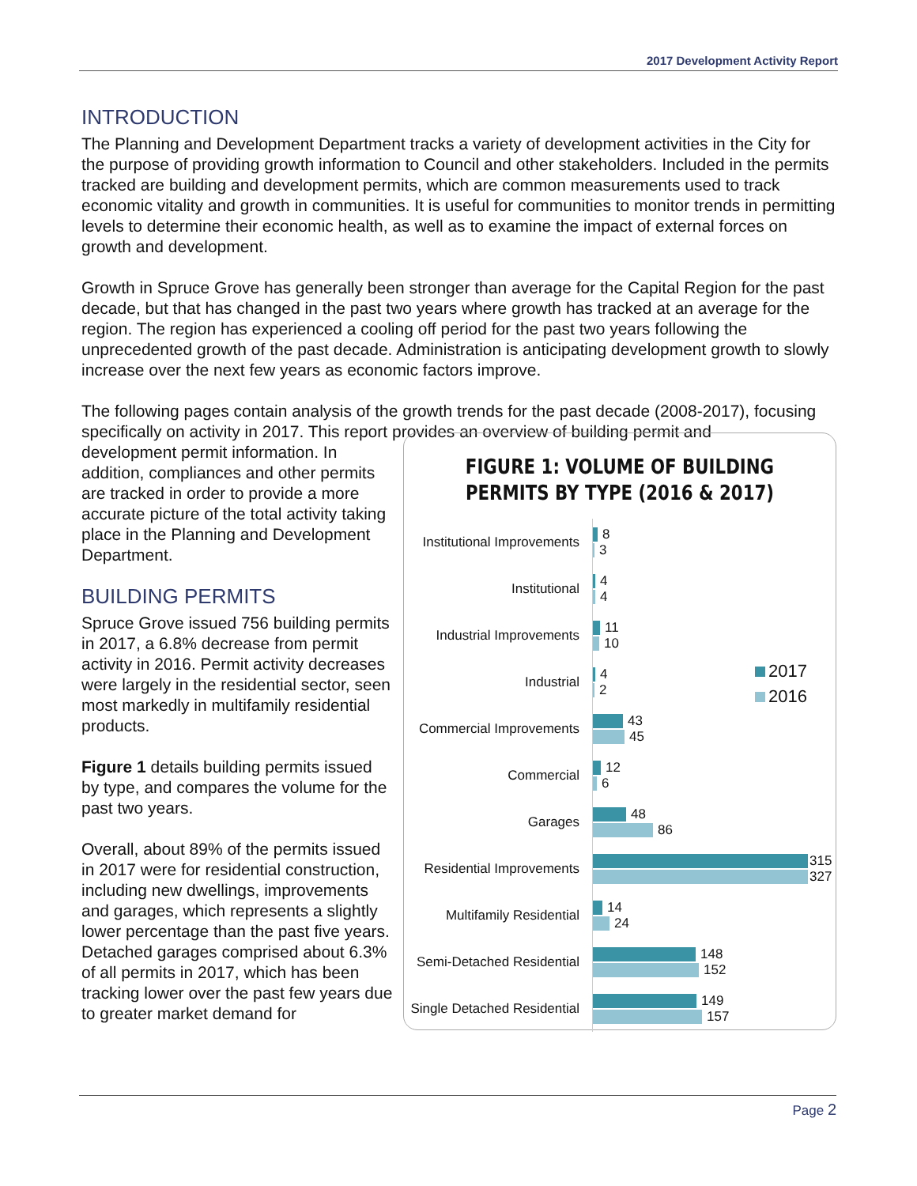2017 Development Activity Report
INTRODUCTION
The Planning and Development Department tracks a variety of development activities in the City for the purpose of providing growth information to Council and other stakeholders. Included in the permits tracked are building and development permits, which are common measurements used to track economic vitality and growth in communities. It is useful for communities to monitor trends in permitting levels to determine their economic health, as well as to examine the impact of external forces on growth and development.
Growth in Spruce Grove has generally been stronger than average for the Capital Region for the past decade, but that has changed in the past two years where growth has tracked at an average for the region. The region has experienced a cooling off period for the past two years following the unprecedented growth of the past decade. Administration is anticipating development growth to slowly increase over the next few years as economic factors improve.
The following pages contain analysis of the growth trends for the past decade (2008-2017), focusing specifically on activity in 2017. This report provides an overview of building permit and
FIGURE 1: VOLUME OF BUILDING
PERMITS BY TYPE (2016 & 2017)
2017
2016
Institutional Improvements
8
3
Institutional
4
4
Industrial Improvements
11
10
Industrial
4
2
Commercial Improvements
43
45
Commercial
12
6
Garages
48
86
Residential Improvements
315
327
Multifamily Residential
14
24
Semi-Detached Residential
148
152
Single Detached Residential
149
157
development permit information. In addition, compliances and other permits are tracked in order to provide a more accurate picture of the total activity taking place in the Planning and Development Department.
BUILDING PERMITS
Spruce Grove issued 756 building permits in 2017, a 6.8% decrease from permit activity in 2016. Permit activity decreases were largely in the residential sector, seen most markedly in multifamily residential products.
Figure 1 details building permits issued by type, and compares the volume for the past two years.
Overall, about 89% of the permits issued in 2017 were for residential construction, including new dwellings, improvements and garages, which represents a slightly lower percentage than the past five years. Detached garages comprised about 6.3% of all permits in 2017, which has been tracking lower over the past few years due to greater market demand for
Page 2